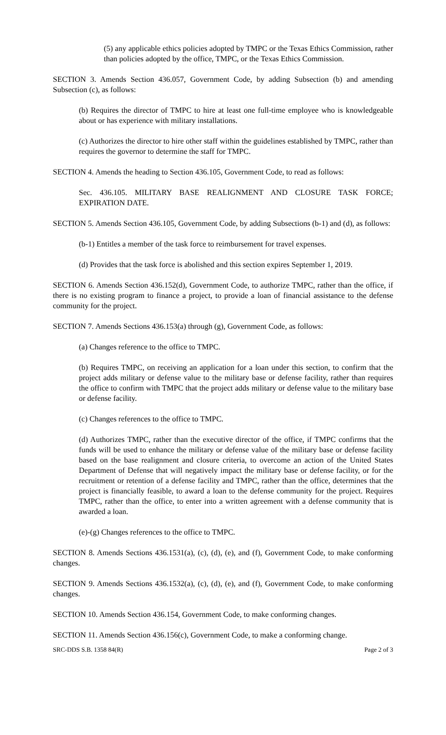(5) any applicable ethics policies adopted by TMPC or the Texas Ethics Commission, rather than policies adopted by the office, TMPC, or the Texas Ethics Commission.
SECTION 3. Amends Section 436.057, Government Code, by adding Subsection (b) and amending Subsection (c), as follows:
(b) Requires the director of TMPC to hire at least one full-time employee who is knowledgeable about or has experience with military installations.
(c) Authorizes the director to hire other staff within the guidelines established by TMPC, rather than requires the governor to determine the staff for TMPC.
SECTION 4. Amends the heading to Section 436.105, Government Code, to read as follows:
Sec. 436.105. MILITARY BASE REALIGNMENT AND CLOSURE TASK FORCE; EXPIRATION DATE.
SECTION 5. Amends Section 436.105, Government Code, by adding Subsections (b-1) and (d), as follows:
(b-1) Entitles a member of the task force to reimbursement for travel expenses.
(d) Provides that the task force is abolished and this section expires September 1, 2019.
SECTION 6. Amends Section 436.152(d), Government Code, to authorize TMPC, rather than the office, if there is no existing program to finance a project, to provide a loan of financial assistance to the defense community for the project.
SECTION 7. Amends Sections 436.153(a) through (g), Government Code, as follows:
(a) Changes reference to the office to TMPC.
(b) Requires TMPC, on receiving an application for a loan under this section, to confirm that the project adds military or defense value to the military base or defense facility, rather than requires the office to confirm with TMPC that the project adds military or defense value to the military base or defense facility.
(c) Changes references to the office to TMPC.
(d) Authorizes TMPC, rather than the executive director of the office, if TMPC confirms that the funds will be used to enhance the military or defense value of the military base or defense facility based on the base realignment and closure criteria, to overcome an action of the United States Department of Defense that will negatively impact the military base or defense facility, or for the recruitment or retention of a defense facility and TMPC, rather than the office, determines that the project is financially feasible, to award a loan to the defense community for the project. Requires TMPC, rather than the office, to enter into a written agreement with a defense community that is awarded a loan.
(e)-(g) Changes references to the office to TMPC.
SECTION 8. Amends Sections 436.1531(a), (c), (d), (e), and (f), Government Code, to make conforming changes.
SECTION 9. Amends Sections 436.1532(a), (c), (d), (e), and (f), Government Code, to make conforming changes.
SECTION 10. Amends Section 436.154, Government Code, to make conforming changes.
SECTION 11. Amends Section 436.156(c), Government Code, to make a conforming change.
SRC-DDS S.B. 1358 84(R) Page 2 of 3